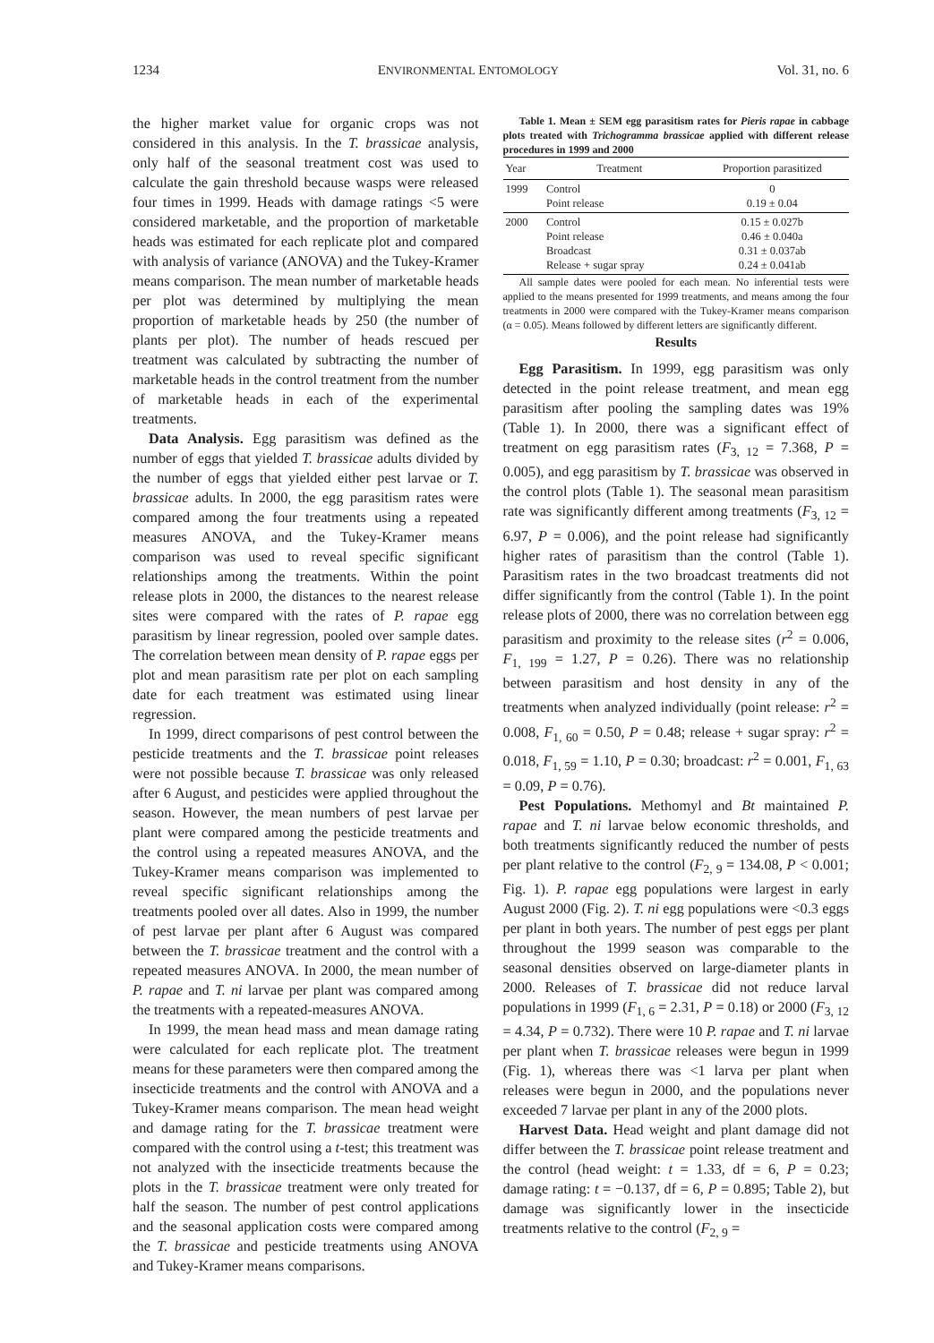1234 ENVIRONMENTAL ENTOMOLOGY Vol. 31, no. 6
the higher market value for organic crops was not considered in this analysis. In the T. brassicae analysis, only half of the seasonal treatment cost was used to calculate the gain threshold because wasps were released four times in 1999. Heads with damage ratings <5 were considered marketable, and the proportion of marketable heads was estimated for each replicate plot and compared with analysis of variance (ANOVA) and the Tukey-Kramer means comparison. The mean number of marketable heads per plot was determined by multiplying the mean proportion of marketable heads by 250 (the number of plants per plot). The number of heads rescued per treatment was calculated by subtracting the number of marketable heads in the control treatment from the number of marketable heads in each of the experimental treatments.
Data Analysis. Egg parasitism was defined as the number of eggs that yielded T. brassicae adults divided by the number of eggs that yielded either pest larvae or T. brassicae adults. In 2000, the egg parasitism rates were compared among the four treatments using a repeated measures ANOVA, and the Tukey-Kramer means comparison was used to reveal specific significant relationships among the treatments. Within the point release plots in 2000, the distances to the nearest release sites were compared with the rates of P. rapae egg parasitism by linear regression, pooled over sample dates. The correlation between mean density of P. rapae eggs per plot and mean parasitism rate per plot on each sampling date for each treatment was estimated using linear regression.
In 1999, direct comparisons of pest control between the pesticide treatments and the T. brassicae point releases were not possible because T. brassicae was only released after 6 August, and pesticides were applied throughout the season. However, the mean numbers of pest larvae per plant were compared among the pesticide treatments and the control using a repeated measures ANOVA, and the Tukey-Kramer means comparison was implemented to reveal specific significant relationships among the treatments pooled over all dates. Also in 1999, the number of pest larvae per plant after 6 August was compared between the T. brassicae treatment and the control with a repeated measures ANOVA. In 2000, the mean number of P. rapae and T. ni larvae per plant was compared among the treatments with a repeated-measures ANOVA.
In 1999, the mean head mass and mean damage rating were calculated for each replicate plot. The treatment means for these parameters were then compared among the insecticide treatments and the control with ANOVA and a Tukey-Kramer means comparison. The mean head weight and damage rating for the T. brassicae treatment were compared with the control using a t-test; this treatment was not analyzed with the insecticide treatments because the plots in the T. brassicae treatment were only treated for half the season. The number of pest control applications and the seasonal application costs were compared among the T. brassicae and pesticide treatments using ANOVA and Tukey-Kramer means comparisons.
Table 1. Mean ± SEM egg parasitism rates for Pieris rapae in cabbage plots treated with Trichogramma brassicae applied with different release procedures in 1999 and 2000
| Year | Treatment | Proportion parasitized |
| --- | --- | --- |
| 1999 | Control Point release | 0 0.19 ± 0.04 |
| 2000 | Control Point release Broadcast Release + sugar spray | 0.15 ± 0.027b 0.46 ± 0.040a 0.31 ± 0.037ab 0.24 ± 0.041ab |
All sample dates were pooled for each mean. No inferential tests were applied to the means presented for 1999 treatments, and means among the four treatments in 2000 were compared with the Tukey-Kramer means comparison (α = 0.05). Means followed by different letters are significantly different.
Results
Egg Parasitism. In 1999, egg parasitism was only detected in the point release treatment, and mean egg parasitism after pooling the sampling dates was 19% (Table 1). In 2000, there was a significant effect of treatment on egg parasitism rates (F<sub>3, 12</sub> = 7.368, P = 0.005), and egg parasitism by T. brassicae was observed in the control plots (Table 1). The seasonal mean parasitism rate was significantly different among treatments (F<sub>3, 12</sub> = 6.97, P = 0.006), and the point release had significantly higher rates of parasitism than the control (Table 1). Parasitism rates in the two broadcast treatments did not differ significantly from the control (Table 1). In the point release plots of 2000, there was no correlation between egg parasitism and proximity to the release sites (r<sup>2</sup> = 0.006, F<sub>1, 199</sub> = 1.27, P = 0.26). There was no relationship between parasitism and host density in any of the treatments when analyzed individually (point release: r<sup>2</sup> = 0.008, F<sub>1, 60</sub> = 0.50, P = 0.48; release + sugar spray: r<sup>2</sup> = 0.018, F<sub>1, 59</sub> = 1.10, P = 0.30; broadcast: r<sup>2</sup> = 0.001, F<sub>1, 63</sub> = 0.09, P = 0.76).
Pest Populations. Methomyl and Bt maintained P. rapae and T. ni larvae below economic thresholds, and both treatments significantly reduced the number of pests per plant relative to the control (F<sub>2, 9</sub> = 134.08, P < 0.001; Fig. 1). P. rapae egg populations were largest in early August 2000 (Fig. 2). T. ni egg populations were <0.3 eggs per plant in both years. The number of pest eggs per plant throughout the 1999 season was comparable to the seasonal densities observed on large-diameter plants in 2000. Releases of T. brassicae did not reduce larval populations in 1999 (F<sub>1, 6</sub> = 2.31, P = 0.18) or 2000 (F<sub>3, 12</sub> = 4.34, P = 0.732). There were 10 P. rapae and T. ni larvae per plant when T. brassicae releases were begun in 1999 (Fig. 1), whereas there was <1 larva per plant when releases were begun in 2000, and the populations never exceeded 7 larvae per plant in any of the 2000 plots.
Harvest Data. Head weight and plant damage did not differ between the T. brassicae point release treatment and the control (head weight: t = 1.33, df = 6, P = 0.23; damage rating: t = −0.137, df = 6, P = 0.895; Table 2), but damage was significantly lower in the insecticide treatments relative to the control (F<sub>2, 9</sub> =